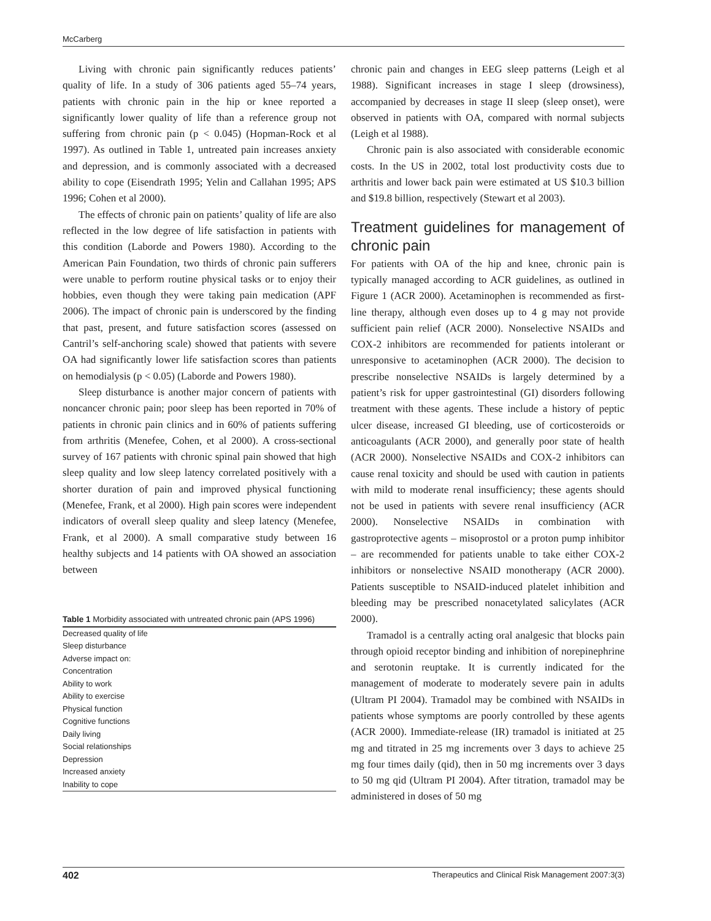McCarberg
Living with chronic pain significantly reduces patients’ quality of life. In a study of 306 patients aged 55–74 years, patients with chronic pain in the hip or knee reported a significantly lower quality of life than a reference group not suffering from chronic pain (p < 0.045) (Hopman-Rock et al 1997). As outlined in Table 1, untreated pain increases anxiety and depression, and is commonly associated with a decreased ability to cope (Eisendrath 1995; Yelin and Callahan 1995; APS 1996; Cohen et al 2000).
The effects of chronic pain on patients’ quality of life are also reflected in the low degree of life satisfaction in patients with this condition (Laborde and Powers 1980). According to the American Pain Foundation, two thirds of chronic pain sufferers were unable to perform routine physical tasks or to enjoy their hobbies, even though they were taking pain medication (APF 2006). The impact of chronic pain is underscored by the finding that past, present, and future satisfaction scores (assessed on Cantril’s self-anchoring scale) showed that patients with severe OA had significantly lower life satisfaction scores than patients on hemodialysis (p < 0.05) (Laborde and Powers 1980).
Sleep disturbance is another major concern of patients with noncancer chronic pain; poor sleep has been reported in 70% of patients in chronic pain clinics and in 60% of patients suffering from arthritis (Menefee, Cohen, et al 2000). A cross-sectional survey of 167 patients with chronic spinal pain showed that high sleep quality and low sleep latency correlated positively with a shorter duration of pain and improved physical functioning (Menefee, Frank, et al 2000). High pain scores were independent indicators of overall sleep quality and sleep latency (Menefee, Frank, et al 2000). A small comparative study between 16 healthy subjects and 14 patients with OA showed an association between
Table 1 Morbidity associated with untreated chronic pain (APS 1996)
| Decreased quality of life |
| Sleep disturbance |
| Adverse impact on: |
| Concentration |
| Ability to work |
| Ability to exercise |
| Physical function |
| Cognitive functions |
| Daily living |
| Social relationships |
| Depression |
| Increased anxiety |
| Inability to cope |
chronic pain and changes in EEG sleep patterns (Leigh et al 1988). Significant increases in stage I sleep (drowsiness), accompanied by decreases in stage II sleep (sleep onset), were observed in patients with OA, compared with normal subjects (Leigh et al 1988).
Chronic pain is also associated with considerable economic costs. In the US in 2002, total lost productivity costs due to arthritis and lower back pain were estimated at US $10.3 billion and $19.8 billion, respectively (Stewart et al 2003).
Treatment guidelines for management of chronic pain
For patients with OA of the hip and knee, chronic pain is typically managed according to ACR guidelines, as outlined in Figure 1 (ACR 2000). Acetaminophen is recommended as first-line therapy, although even doses up to 4 g may not provide sufficient pain relief (ACR 2000). Nonselective NSAIDs and COX-2 inhibitors are recommended for patients intolerant or unresponsive to acetaminophen (ACR 2000). The decision to prescribe nonselective NSAIDs is largely determined by a patient’s risk for upper gastrointestinal (GI) disorders following treatment with these agents. These include a history of peptic ulcer disease, increased GI bleeding, use of corticosteroids or anticoagulants (ACR 2000), and generally poor state of health (ACR 2000). Nonselective NSAIDs and COX-2 inhibitors can cause renal toxicity and should be used with caution in patients with mild to moderate renal insufficiency; these agents should not be used in patients with severe renal insufficiency (ACR 2000). Nonselective NSAIDs in combination with gastroprotective agents – misoprostol or a proton pump inhibitor – are recommended for patients unable to take either COX-2 inhibitors or nonselective NSAID monotherapy (ACR 2000). Patients susceptible to NSAID-induced platelet inhibition and bleeding may be prescribed nonacetylated salicylates (ACR 2000).
Tramadol is a centrally acting oral analgesic that blocks pain through opioid receptor binding and inhibition of norepinephrine and serotonin reuptake. It is currently indicated for the management of moderate to moderately severe pain in adults (Ultram PI 2004). Tramadol may be combined with NSAIDs in patients whose symptoms are poorly controlled by these agents (ACR 2000). Immediate-release (IR) tramadol is initiated at 25 mg and titrated in 25 mg increments over 3 days to achieve 25 mg four times daily (qid), then in 50 mg increments over 3 days to 50 mg qid (Ultram PI 2004). After titration, tramadol may be administered in doses of 50 mg
402 Therapeutics and Clinical Risk Management 2007:3(3)